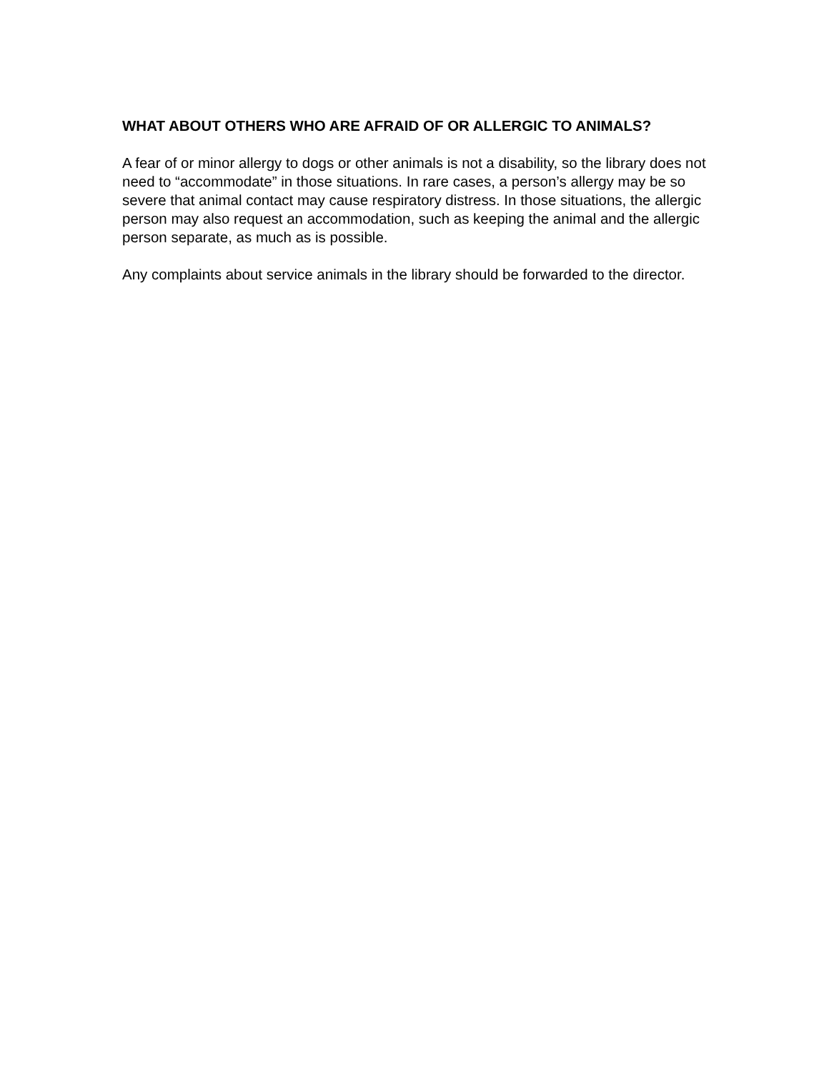WHAT ABOUT OTHERS WHO ARE AFRAID OF OR ALLERGIC TO ANIMALS?
A fear of or minor allergy to dogs or other animals is not a disability, so the library does not need to “accommodate” in those situations. In rare cases, a person’s allergy may be so severe that animal contact may cause respiratory distress. In those situations, the allergic person may also request an accommodation, such as keeping the animal and the allergic person separate, as much as is possible.
Any complaints about service animals in the library should be forwarded to the director.